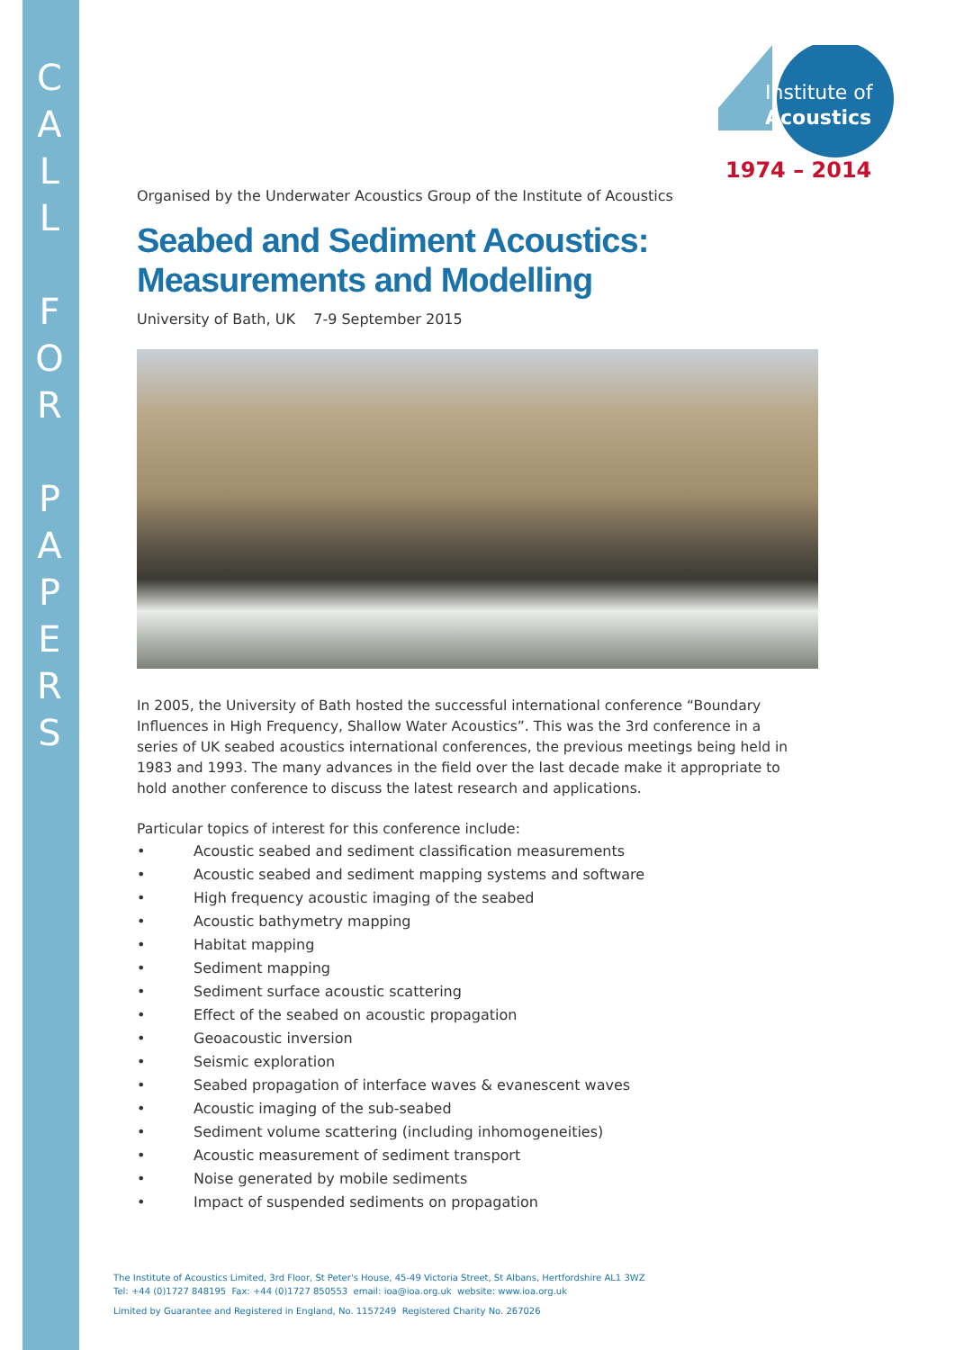C A L L
F O R
P A P E R S
Institute of
Acoustics
1974 – 2014
Organised by the Underwater Acoustics Group of the Institute of Acoustics
Seabed and Sediment Acoustics:
Measurements and Modelling
University of Bath, UK 7-9 September 2015
In 2005, the University of Bath hosted the successful international conference “Boundary Influences in High Frequency, Shallow Water Acoustics”. This was the 3rd conference in a series of UK seabed acoustics international conferences, the previous meetings being held in 1983 and 1993. The many advances in the field over the last decade make it appropriate to hold another conference to discuss the latest research and applications.
Particular topics of interest for this conference include:
• Acoustic seabed and sediment classification measurements
• Acoustic seabed and sediment mapping systems and software
• High frequency acoustic imaging of the seabed
• Acoustic bathymetry mapping
• Habitat mapping
• Sediment mapping
• Sediment surface acoustic scattering
• Effect of the seabed on acoustic propagation
• Geoacoustic inversion
• Seismic exploration
• Seabed propagation of interface waves & evanescent waves
• Acoustic imaging of the sub-seabed
• Sediment volume scattering (including inhomogeneities)
• Acoustic measurement of sediment transport
• Noise generated by mobile sediments
• Impact of suspended sediments on propagation
The Institute of Acoustics Limited, 3rd Floor, St Peter's House, 45-49 Victoria Street, St Albans, Hertfordshire AL1 3WZ
Tel: +44 (0)1727 848195 Fax: +44 (0)1727 850553 email: ioa@ioa.org.uk website: www.ioa.org.uk
Limited by Guarantee and Registered in England, No. 1157249 Registered Charity No. 267026